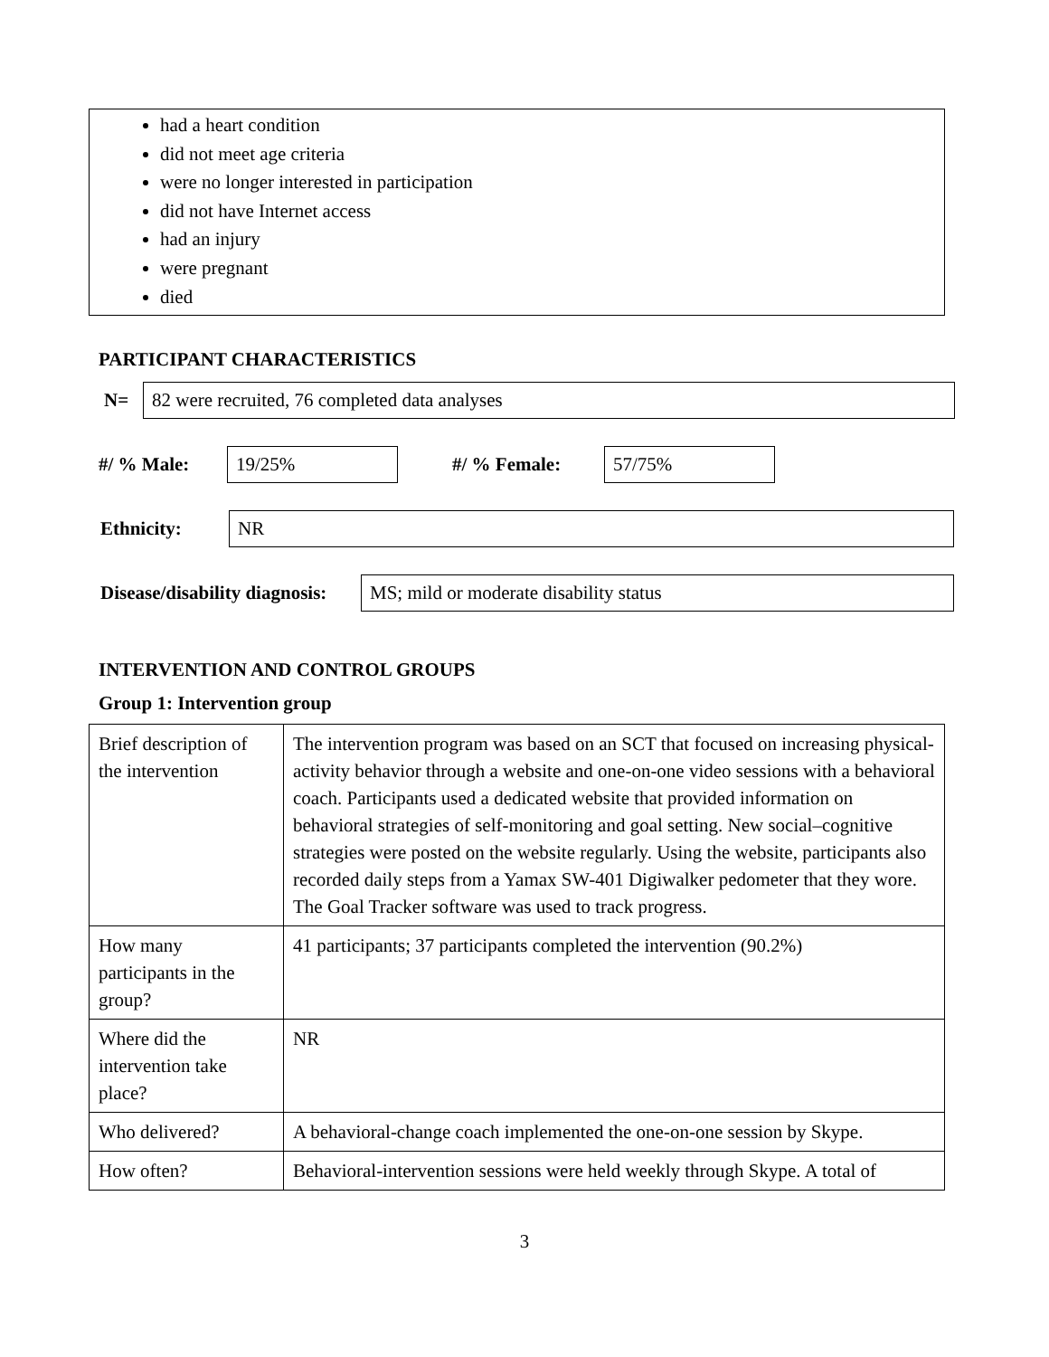had a heart condition
did not meet age criteria
were no longer interested in participation
did not have Internet access
had an injury
were pregnant
died
PARTICIPANT CHARACTERISTICS
N=
82 were recruited, 76 completed data analyses
#/ % Male:
19/25%
#/ % Female:
57/75%
Ethnicity:
NR
Disease/disability diagnosis:
MS; mild or moderate disability status
INTERVENTION AND CONTROL GROUPS
Group 1: Intervention group
| Brief description of the intervention | The intervention program was based on an SCT that focused on increasing physical-activity behavior through a website and one-on-one video sessions with a behavioral coach. Participants used a dedicated website that provided information on behavioral strategies of self-monitoring and goal setting. New social–cognitive strategies were posted on the website regularly. Using the website, participants also recorded daily steps from a Yamax SW-401 Digiwalker pedometer that they wore. The Goal Tracker software was used to track progress. |
| How many participants in the group? | 41 participants; 37 participants completed the intervention (90.2%) |
| Where did the intervention take place? | NR |
| Who delivered? | A behavioral-change coach implemented the one-on-one session by Skype. |
| How often? | Behavioral-intervention sessions were held weekly through Skype. A total of |
3